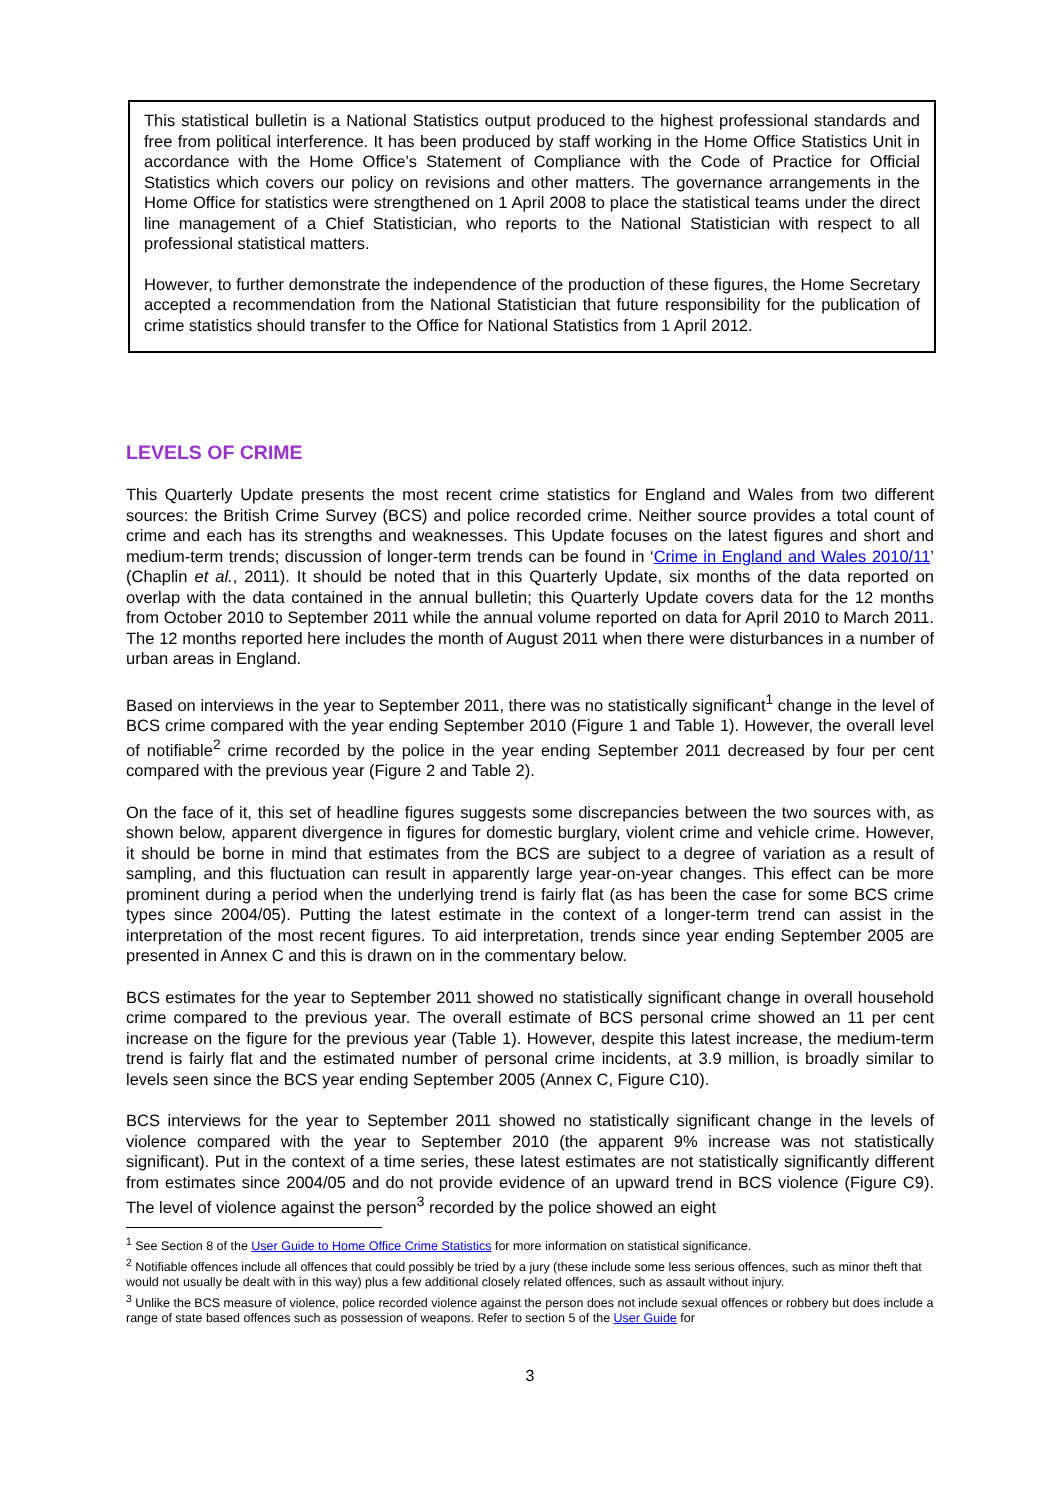This statistical bulletin is a National Statistics output produced to the highest professional standards and free from political interference. It has been produced by staff working in the Home Office Statistics Unit in accordance with the Home Office’s Statement of Compliance with the Code of Practice for Official Statistics which covers our policy on revisions and other matters. The governance arrangements in the Home Office for statistics were strengthened on 1 April 2008 to place the statistical teams under the direct line management of a Chief Statistician, who reports to the National Statistician with respect to all professional statistical matters.
However, to further demonstrate the independence of the production of these figures, the Home Secretary accepted a recommendation from the National Statistician that future responsibility for the publication of crime statistics should transfer to the Office for National Statistics from 1 April 2012.
LEVELS OF CRIME
This Quarterly Update presents the most recent crime statistics for England and Wales from two different sources: the British Crime Survey (BCS) and police recorded crime. Neither source provides a total count of crime and each has its strengths and weaknesses. This Update focuses on the latest figures and short and medium-term trends; discussion of longer-term trends can be found in ‘Crime in England and Wales 2010/11’ (Chaplin et al., 2011). It should be noted that in this Quarterly Update, six months of the data reported on overlap with the data contained in the annual bulletin; this Quarterly Update covers data for the 12 months from October 2010 to September 2011 while the annual volume reported on data for April 2010 to March 2011. The 12 months reported here includes the month of August 2011 when there were disturbances in a number of urban areas in England.
Based on interviews in the year to September 2011, there was no statistically significant<sup>1</sup> change in the level of BCS crime compared with the year ending September 2010 (Figure 1 and Table 1). However, the overall level of notifiable<sup>2</sup> crime recorded by the police in the year ending September 2011 decreased by four per cent compared with the previous year (Figure 2 and Table 2).
On the face of it, this set of headline figures suggests some discrepancies between the two sources with, as shown below, apparent divergence in figures for domestic burglary, violent crime and vehicle crime. However, it should be borne in mind that estimates from the BCS are subject to a degree of variation as a result of sampling, and this fluctuation can result in apparently large year-on-year changes. This effect can be more prominent during a period when the underlying trend is fairly flat (as has been the case for some BCS crime types since 2004/05). Putting the latest estimate in the context of a longer-term trend can assist in the interpretation of the most recent figures. To aid interpretation, trends since year ending September 2005 are presented in Annex C and this is drawn on in the commentary below.
BCS estimates for the year to September 2011 showed no statistically significant change in overall household crime compared to the previous year. The overall estimate of BCS personal crime showed an 11 per cent increase on the figure for the previous year (Table 1). However, despite this latest increase, the medium-term trend is fairly flat and the estimated number of personal crime incidents, at 3.9 million, is broadly similar to levels seen since the BCS year ending September 2005 (Annex C, Figure C10).
BCS interviews for the year to September 2011 showed no statistically significant change in the levels of violence compared with the year to September 2010 (the apparent 9% increase was not statistically significant). Put in the context of a time series, these latest estimates are not statistically significantly different from estimates since 2004/05 and do not provide evidence of an upward trend in BCS violence (Figure C9). The level of violence against the person<sup>3</sup> recorded by the police showed an eight
<sup>1</sup> See Section 8 of the User Guide to Home Office Crime Statistics for more information on statistical significance.
<sup>2</sup> Notifiable offences include all offences that could possibly be tried by a jury (these include some less serious offences, such as minor theft that would not usually be dealt with in this way) plus a few additional closely related offences, such as assault without injury.
<sup>3</sup> Unlike the BCS measure of violence, police recorded violence against the person does not include sexual offences or robbery but does include a range of state based offences such as possession of weapons. Refer to section 5 of the User Guide for
3